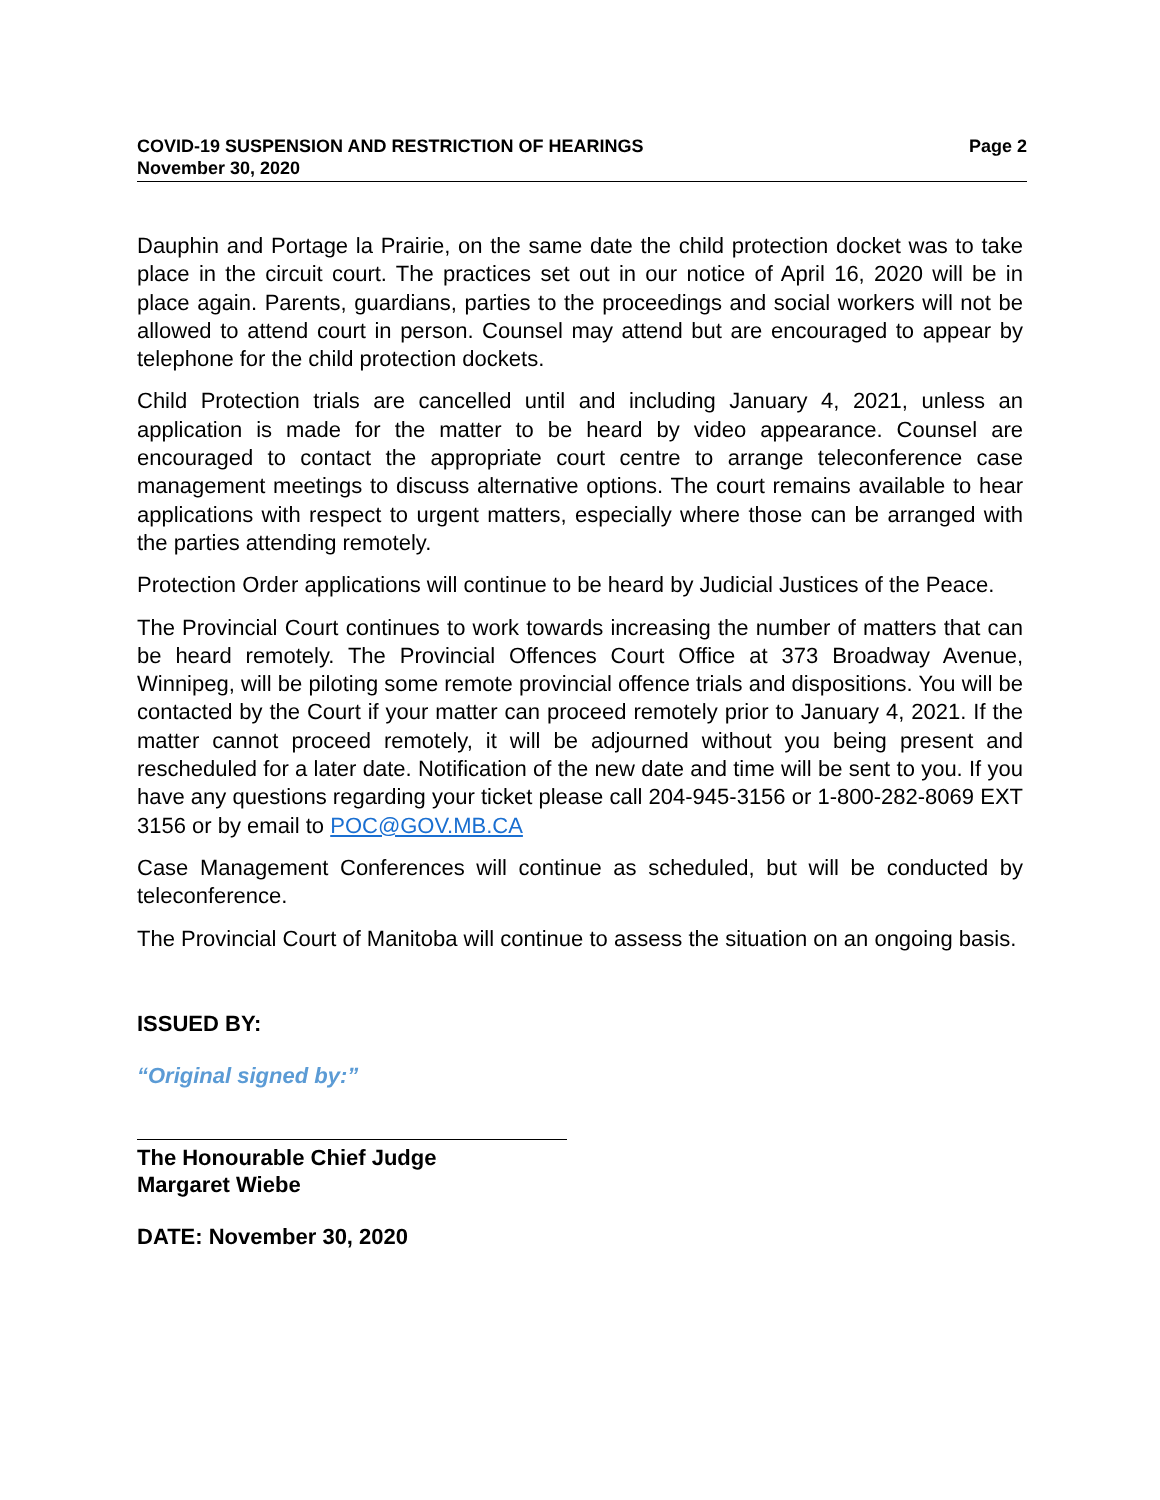COVID-19 SUSPENSION AND RESTRICTION OF HEARINGS
November 30, 2020
Page 2
Dauphin and Portage la Prairie, on the same date the child protection docket was to take place in the circuit court. The practices set out in our notice of April 16, 2020 will be in place again. Parents, guardians, parties to the proceedings and social workers will not be allowed to attend court in person. Counsel may attend but are encouraged to appear by telephone for the child protection dockets.
Child Protection trials are cancelled until and including January 4, 2021, unless an application is made for the matter to be heard by video appearance. Counsel are encouraged to contact the appropriate court centre to arrange teleconference case management meetings to discuss alternative options. The court remains available to hear applications with respect to urgent matters, especially where those can be arranged with the parties attending remotely.
Protection Order applications will continue to be heard by Judicial Justices of the Peace.
The Provincial Court continues to work towards increasing the number of matters that can be heard remotely. The Provincial Offences Court Office at 373 Broadway Avenue, Winnipeg, will be piloting some remote provincial offence trials and dispositions. You will be contacted by the Court if your matter can proceed remotely prior to January 4, 2021. If the matter cannot proceed remotely, it will be adjourned without you being present and rescheduled for a later date. Notification of the new date and time will be sent to you. If you have any questions regarding your ticket please call 204-945-3156 or 1-800-282-8069 EXT 3156 or by email to POC@GOV.MB.CA
Case Management Conferences will continue as scheduled, but will be conducted by teleconference.
The Provincial Court of Manitoba will continue to assess the situation on an ongoing basis.
ISSUED BY:
“Original signed by:”
The Honourable Chief Judge
Margaret Wiebe
DATE: November 30, 2020